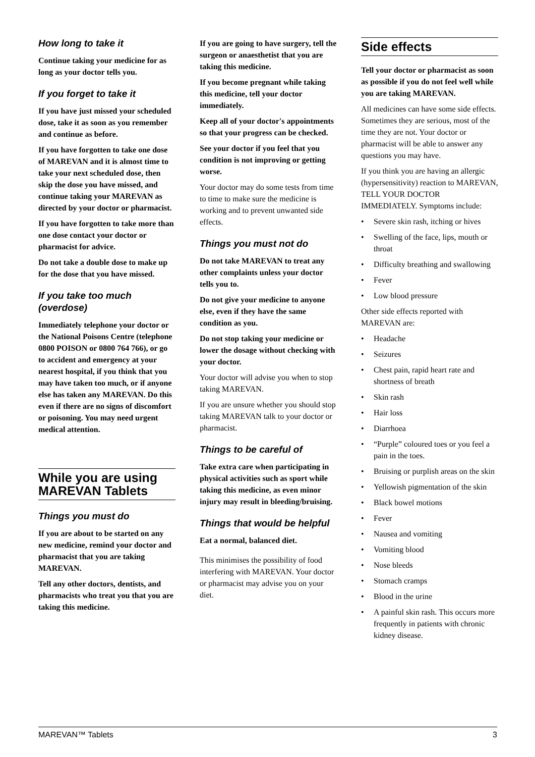How long to take it
Continue taking your medicine for as long as your doctor tells you.
If you forget to take it
If you have just missed your scheduled dose, take it as soon as you remember and continue as before.
If you have forgotten to take one dose of MAREVAN and it is almost time to take your next scheduled dose, then skip the dose you have missed, and continue taking your MAREVAN as directed by your doctor or pharmacist.
If you have forgotten to take more than one dose contact your doctor or pharmacist for advice.
Do not take a double dose to make up for the dose that you have missed.
If you take too much (overdose)
Immediately telephone your doctor or the National Poisons Centre (telephone 0800 POISON or 0800 764 766), or go to accident and emergency at your nearest hospital, if you think that you may have taken too much, or if anyone else has taken any MAREVAN. Do this even if there are no signs of discomfort or poisoning. You may need urgent medical attention.
While you are using MAREVAN Tablets
Things you must do
If you are about to be started on any new medicine, remind your doctor and pharmacist that you are taking MAREVAN.
Tell any other doctors, dentists, and pharmacists who treat you that you are taking this medicine.
If you are going to have surgery, tell the surgeon or anaesthetist that you are taking this medicine.
If you become pregnant while taking this medicine, tell your doctor immediately.
Keep all of your doctor's appointments so that your progress can be checked.
See your doctor if you feel that you condition is not improving or getting worse.
Your doctor may do some tests from time to time to make sure the medicine is working and to prevent unwanted side effects.
Things you must not do
Do not take MAREVAN to treat any other complaints unless your doctor tells you to.
Do not give your medicine to anyone else, even if they have the same condition as you.
Do not stop taking your medicine or lower the dosage without checking with your doctor.
Your doctor will advise you when to stop taking MAREVAN.
If you are unsure whether you should stop taking MAREVAN talk to your doctor or pharmacist.
Things to be careful of
Take extra care when participating in physical activities such as sport while taking this medicine, as even minor injury may result in bleeding/bruising.
Things that would be helpful
Eat a normal, balanced diet.
This minimises the possibility of food interfering with MAREVAN. Your doctor or pharmacist may advise you on your diet.
Side effects
Tell your doctor or pharmacist as soon as possible if you do not feel well while you are taking MAREVAN.
All medicines can have some side effects. Sometimes they are serious, most of the time they are not. Your doctor or pharmacist will be able to answer any questions you may have.
If you think you are having an allergic (hypersensitivity) reaction to MAREVAN, TELL YOUR DOCTOR IMMEDIATELY. Symptoms include:
• Severe skin rash, itching or hives
• Swelling of the face, lips, mouth or throat
• Difficulty breathing and swallowing
• Fever
• Low blood pressure
Other side effects reported with MAREVAN are:
• Headache
• Seizures
• Chest pain, rapid heart rate and shortness of breath
• Skin rash
• Hair loss
• Diarrhoea
• “Purple” coloured toes or you feel a pain in the toes.
• Bruising or purplish areas on the skin
• Yellowish pigmentation of the skin
• Black bowel motions
• Fever
• Nausea and vomiting
• Vomiting blood
• Nose bleeds
• Stomach cramps
• Blood in the urine
• A painful skin rash. This occurs more frequently in patients with chronic kidney disease.
MAREVAN™ Tablets 3